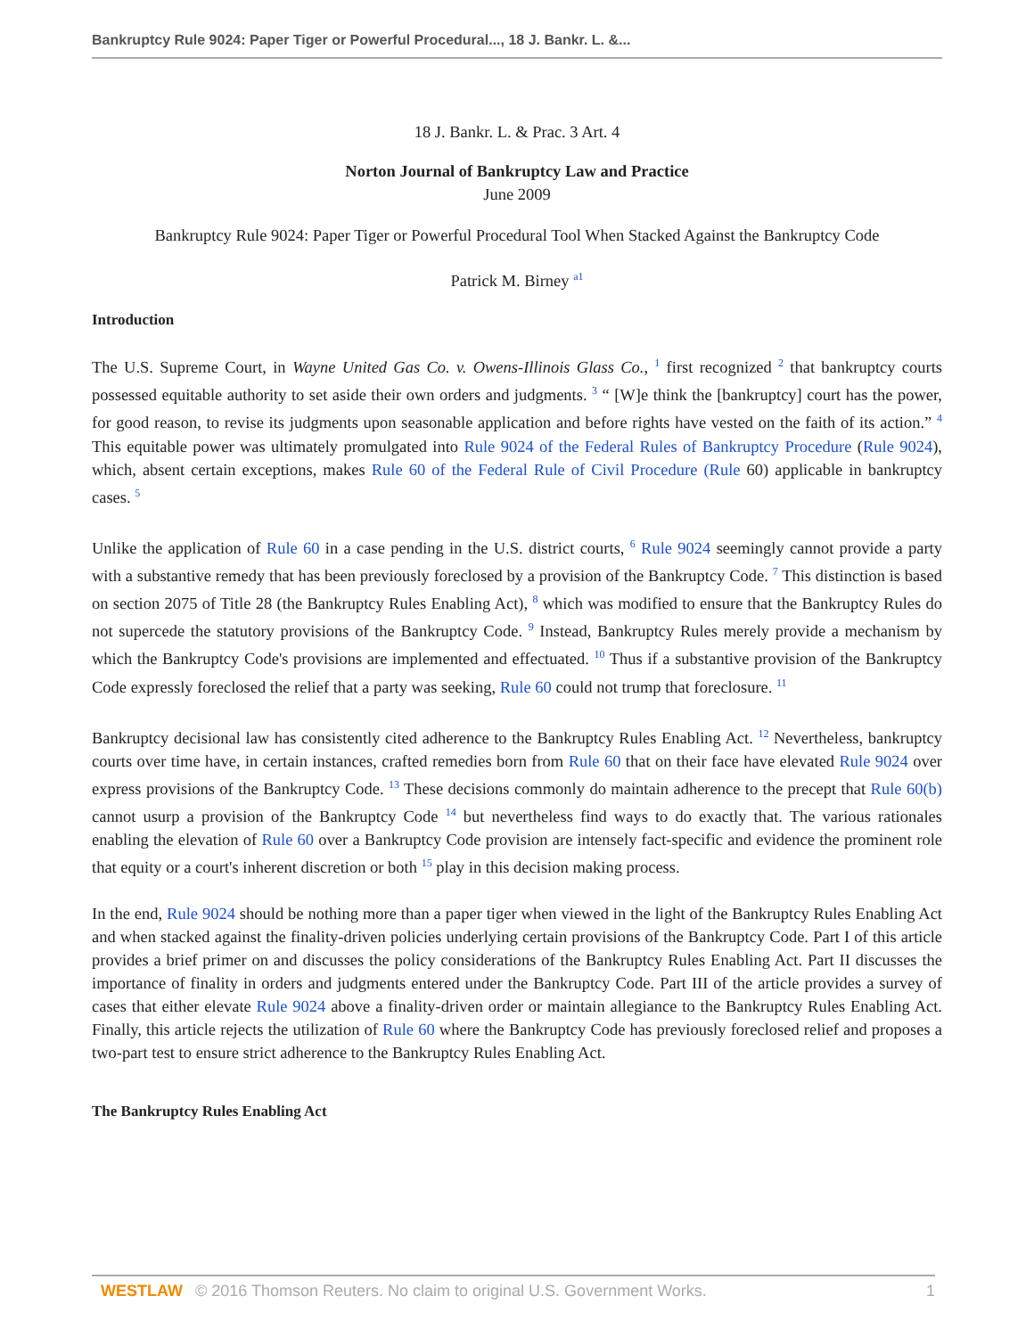Bankruptcy Rule 9024: Paper Tiger or Powerful Procedural..., 18 J. Bankr. L. &...
18 J. Bankr. L. & Prac. 3 Art. 4
Norton Journal of Bankruptcy Law and Practice
June 2009
Bankruptcy Rule 9024: Paper Tiger or Powerful Procedural Tool When Stacked Against the Bankruptcy Code
Patrick M. Birney <sup>a1</sup>
Introduction
The U.S. Supreme Court, in Wayne United Gas Co. v. Owens-Illinois Glass Co., <sup>1</sup> first recognized <sup>2</sup> that bankruptcy courts possessed equitable authority to set aside their own orders and judgments. <sup>3</sup> “ [W]e think the [bankruptcy] court has the power, for good reason, to revise its judgments upon seasonable application and before rights have vested on the faith of its action.” <sup>4</sup> This equitable power was ultimately promulgated into Rule 9024 of the Federal Rules of Bankruptcy Procedure (Rule 9024), which, absent certain exceptions, makes Rule 60 of the Federal Rule of Civil Procedure (Rule 60) applicable in bankruptcy cases. <sup>5</sup>
Unlike the application of Rule 60 in a case pending in the U.S. district courts, <sup>6</sup> Rule 9024 seemingly cannot provide a party with a substantive remedy that has been previously foreclosed by a provision of the Bankruptcy Code. <sup>7</sup> This distinction is based on section 2075 of Title 28 (the Bankruptcy Rules Enabling Act), <sup>8</sup> which was modified to ensure that the Bankruptcy Rules do not supercede the statutory provisions of the Bankruptcy Code. <sup>9</sup> Instead, Bankruptcy Rules merely provide a mechanism by which the Bankruptcy Code's provisions are implemented and effectuated. <sup>10</sup> Thus if a substantive provision of the Bankruptcy Code expressly foreclosed the relief that a party was seeking, Rule 60 could not trump that foreclosure. <sup>11</sup>
Bankruptcy decisional law has consistently cited adherence to the Bankruptcy Rules Enabling Act. <sup>12</sup> Nevertheless, bankruptcy courts over time have, in certain instances, crafted remedies born from Rule 60 that on their face have elevated Rule 9024 over express provisions of the Bankruptcy Code. <sup>13</sup> These decisions commonly do maintain adherence to the precept that Rule 60(b) cannot usurp a provision of the Bankruptcy Code <sup>14</sup> but nevertheless find ways to do exactly that. The various rationales enabling the elevation of Rule 60 over a Bankruptcy Code provision are intensely fact-specific and evidence the prominent role that equity or a court's inherent discretion or both <sup>15</sup> play in this decision making process.
In the end, Rule 9024 should be nothing more than a paper tiger when viewed in the light of the Bankruptcy Rules Enabling Act and when stacked against the finality-driven policies underlying certain provisions of the Bankruptcy Code. Part I of this article provides a brief primer on and discusses the policy considerations of the Bankruptcy Rules Enabling Act. Part II discusses the importance of finality in orders and judgments entered under the Bankruptcy Code. Part III of the article provides a survey of cases that either elevate Rule 9024 above a finality-driven order or maintain allegiance to the Bankruptcy Rules Enabling Act. Finally, this article rejects the utilization of Rule 60 where the Bankruptcy Code has previously foreclosed relief and proposes a two-part test to ensure strict adherence to the Bankruptcy Rules Enabling Act.
The Bankruptcy Rules Enabling Act
WESTLAW © 2016 Thomson Reuters. No claim to original U.S. Government Works. 1